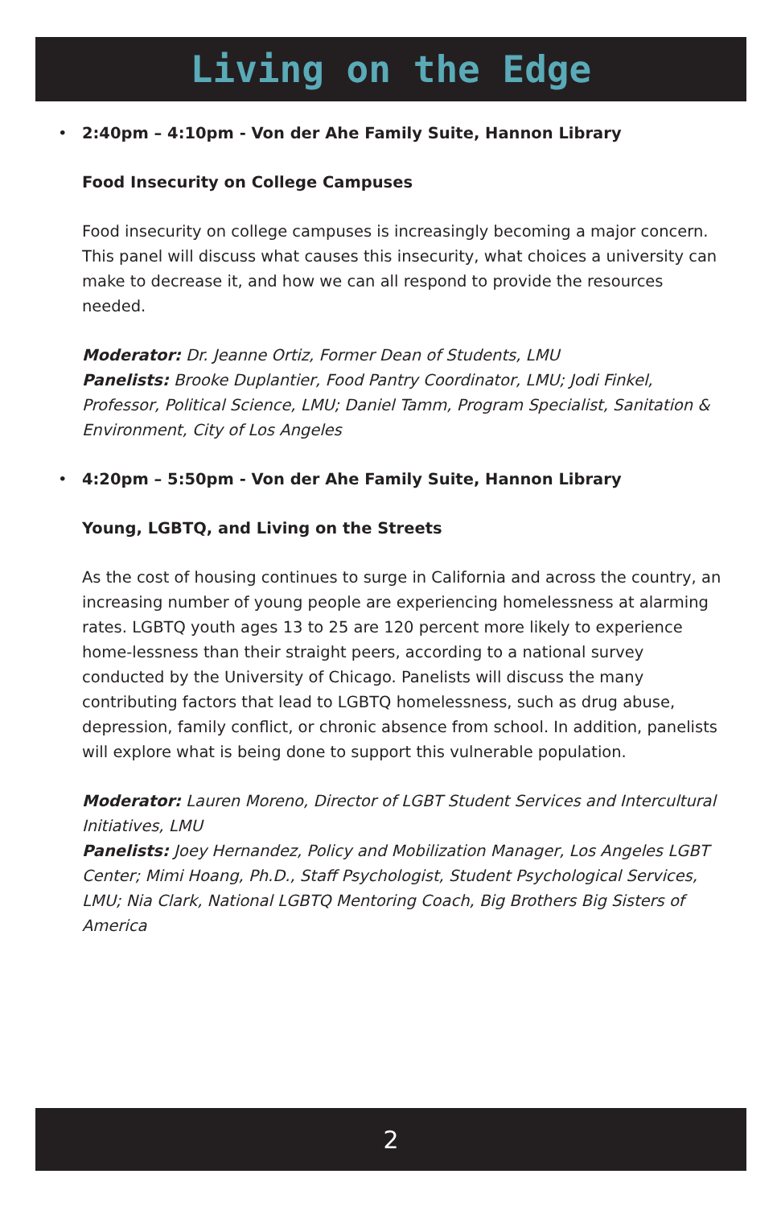Living on the Edge
• 2:40pm – 4:10pm - Von der Ahe Family Suite, Hannon Library
Food Insecurity on College Campuses
Food insecurity on college campuses is increasingly becoming a major concern. This panel will discuss what causes this insecurity, what choices a university can make to decrease it, and how we can all respond to provide the resources needed.
Moderator: Dr. Jeanne Ortiz, Former Dean of Students, LMU
Panelists: Brooke Duplantier, Food Pantry Coordinator, LMU; Jodi Finkel, Professor, Political Science, LMU; Daniel Tamm, Program Specialist, Sanitation & Environment, City of Los Angeles
• 4:20pm – 5:50pm - Von der Ahe Family Suite, Hannon Library
Young, LGBTQ, and Living on the Streets
As the cost of housing continues to surge in California and across the country, an increasing number of young people are experiencing homelessness at alarming rates. LGBTQ youth ages 13 to 25 are 120 percent more likely to experience home-lessness than their straight peers, according to a national survey conducted by the University of Chicago. Panelists will discuss the many contributing factors that lead to LGBTQ homelessness, such as drug abuse, depression, family conflict, or chronic absence from school. In addition, panelists will explore what is being done to support this vulnerable population.
Moderator: Lauren Moreno, Director of LGBT Student Services and Intercultural Initiatives, LMU
Panelists: Joey Hernandez, Policy and Mobilization Manager, Los Angeles LGBT Center; Mimi Hoang, Ph.D., Staff Psychologist, Student Psychological Services, LMU; Nia Clark, National LGBTQ Mentoring Coach, Big Brothers Big Sisters of America
2